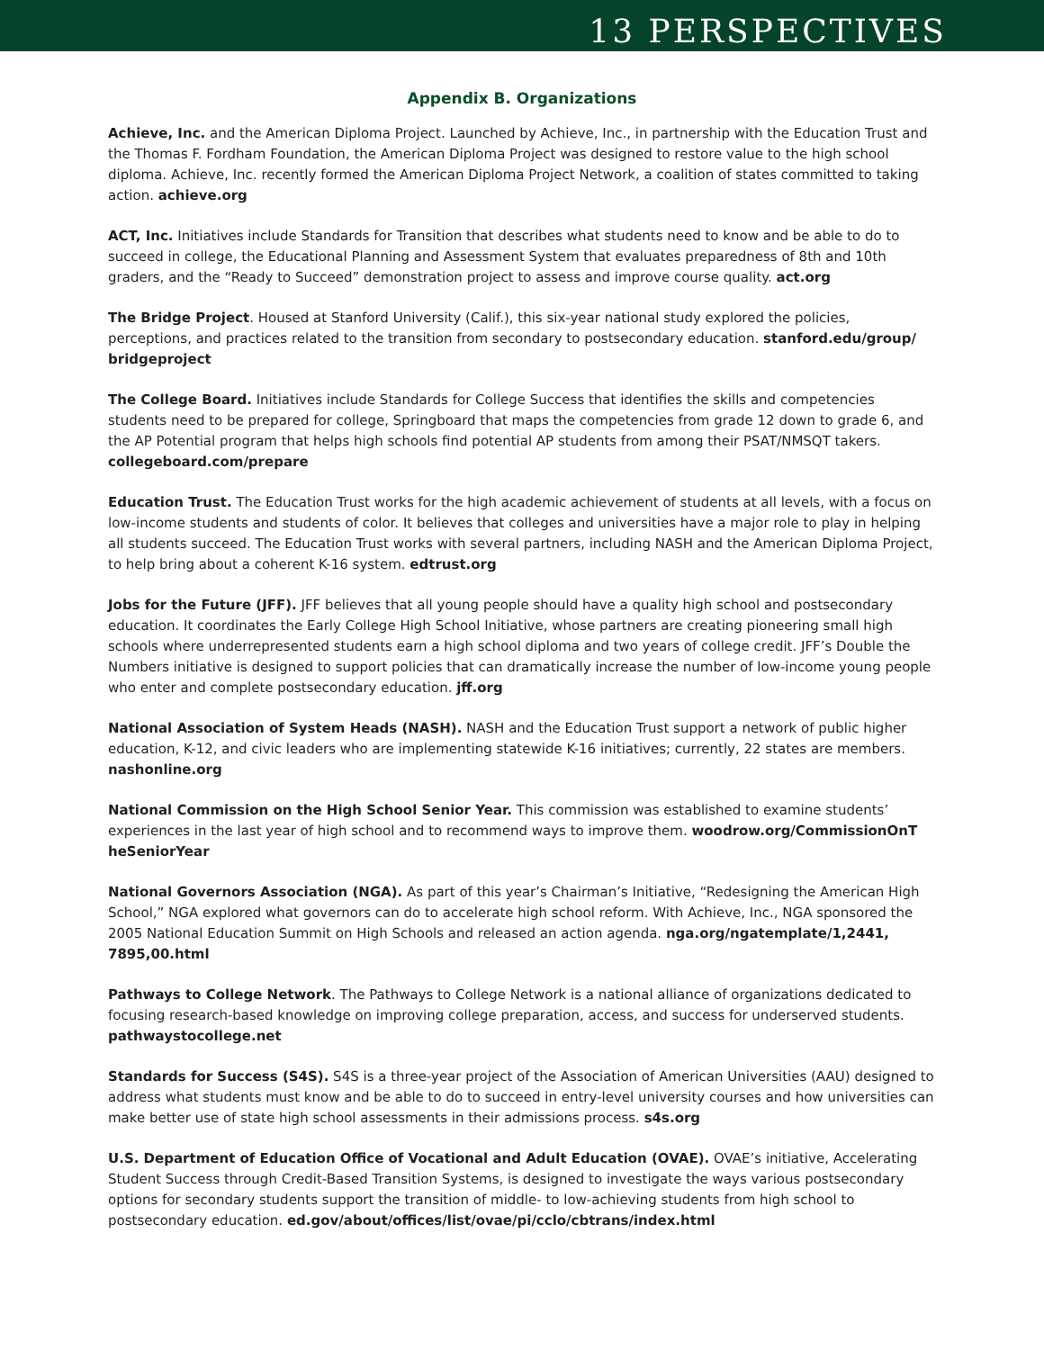13 PERSPECTIVES
Appendix B. Organizations
Achieve, Inc. and the American Diploma Project. Launched by Achieve, Inc., in partnership with the Education Trust and the Thomas F. Fordham Foundation, the American Diploma Project was designed to restore value to the high school diploma. Achieve, Inc. recently formed the American Diploma Project Network, a coalition of states committed to taking action. achieve.org
ACT, Inc. Initiatives include Standards for Transition that describes what students need to know and be able to do to succeed in college, the Educational Planning and Assessment System that evaluates preparedness of 8th and 10th graders, and the “Ready to Succeed” demonstration project to assess and improve course quality. act.org
The Bridge Project. Housed at Stanford University (Calif.), this six-year national study explored the policies, perceptions, and practices related to the transition from secondary to postsecondary education. stanford.edu/group/ bridgeproject
The College Board. Initiatives include Standards for College Success that identifies the skills and competencies students need to be prepared for college, Springboard that maps the competencies from grade 12 down to grade 6, and the AP Potential program that helps high schools find potential AP students from among their PSAT/NMSQT takers. collegeboard.com/prepare
Education Trust. The Education Trust works for the high academic achievement of students at all levels, with a focus on low-income students and students of color. It believes that colleges and universities have a major role to play in helping all students succeed. The Education Trust works with several partners, including NASH and the American Diploma Project, to help bring about a coherent K-16 system. edtrust.org
Jobs for the Future (JFF). JFF believes that all young people should have a quality high school and postsecondary education. It coordinates the Early College High School Initiative, whose partners are creating pioneering small high schools where underrepresented students earn a high school diploma and two years of college credit. JFF’s Double the Numbers initiative is designed to support policies that can dramatically increase the number of low-income young people who enter and complete postsecondary education. jff.org
National Association of System Heads (NASH). NASH and the Education Trust support a network of public higher education, K-12, and civic leaders who are implementing statewide K-16 initiatives; currently, 22 states are members. nashonline.org
National Commission on the High School Senior Year. This commission was established to examine students’ experiences in the last year of high school and to recommend ways to improve them. woodrow.org/CommissionOnT heSeniorYear
National Governors Association (NGA). As part of this year’s Chairman’s Initiative, “Redesigning the American High School,” NGA explored what governors can do to accelerate high school reform. With Achieve, Inc., NGA sponsored the 2005 National Education Summit on High Schools and released an action agenda. nga.org/ngatemplate/1,2441, 7895,00.html
Pathways to College Network. The Pathways to College Network is a national alliance of organizations dedicated to focusing research-based knowledge on improving college preparation, access, and success for underserved students. pathwaystocollege.net
Standards for Success (S4S). S4S is a three-year project of the Association of American Universities (AAU) designed to address what students must know and be able to do to succeed in entry-level university courses and how universities can make better use of state high school assessments in their admissions process. s4s.org
U.S. Department of Education Office of Vocational and Adult Education (OVAE). OVAE’s initiative, Accelerating Student Success through Credit-Based Transition Systems, is designed to investigate the ways various postsecondary options for secondary students support the transition of middle- to low-achieving students from high school to postsecondary education. ed.gov/about/offices/list/ovae/pi/cclo/cbtrans/index.html